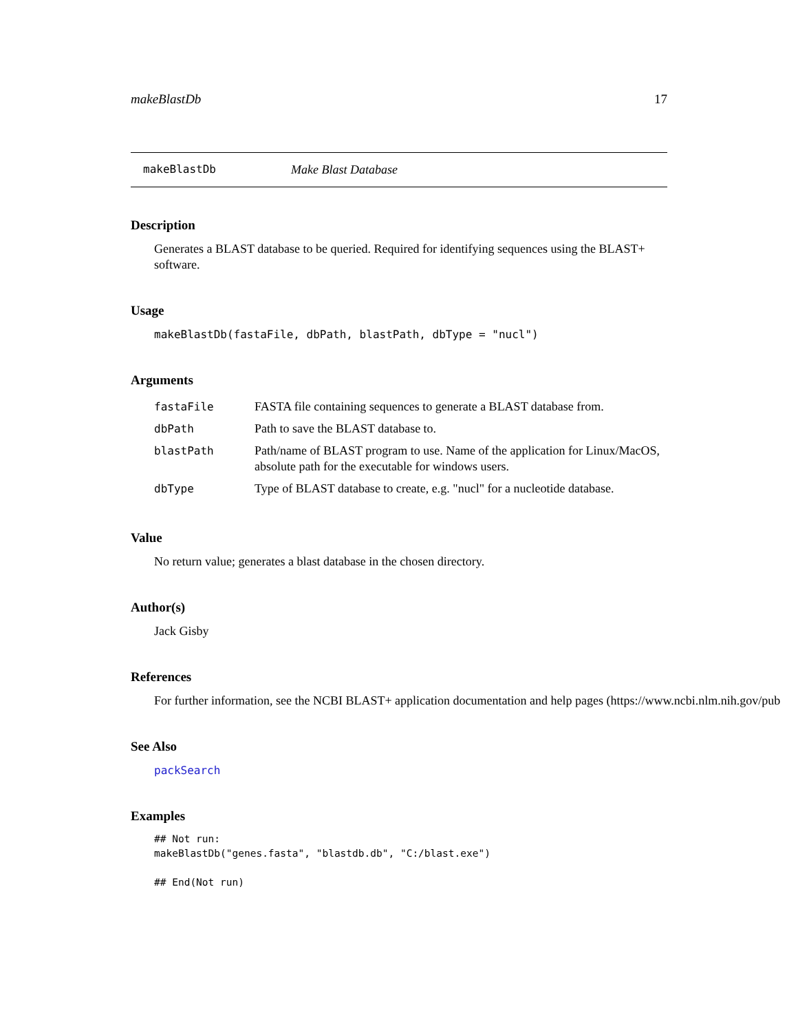makeBlastDb 17
makeBlastDb Make Blast Database
Description
Generates a BLAST database to be queried. Required for identifying sequences using the BLAST+ software.
Usage
makeBlastDb(fastaFile, dbPath, blastPath, dbType = "nucl")
Arguments
| fastaFile | FASTA file containing sequences to generate a BLAST database from. |
| dbPath | Path to save the BLAST database to. |
| blastPath | Path/name of BLAST program to use. Name of the application for Linux/MacOS, absolute path for the executable for windows users. |
| dbType | Type of BLAST database to create, e.g. "nucl" for a nucleotide database. |
Value
No return value; generates a blast database in the chosen directory.
Author(s)
Jack Gisby
References
For further information, see the NCBI BLAST+ application documentation and help pages (https://www.ncbi.nlm.nih.gov/pub
See Also
packSearch
Examples
## Not run:
makeBlastDb("genes.fasta", "blastdb.db", "C:/blast.exe")

## End(Not run)